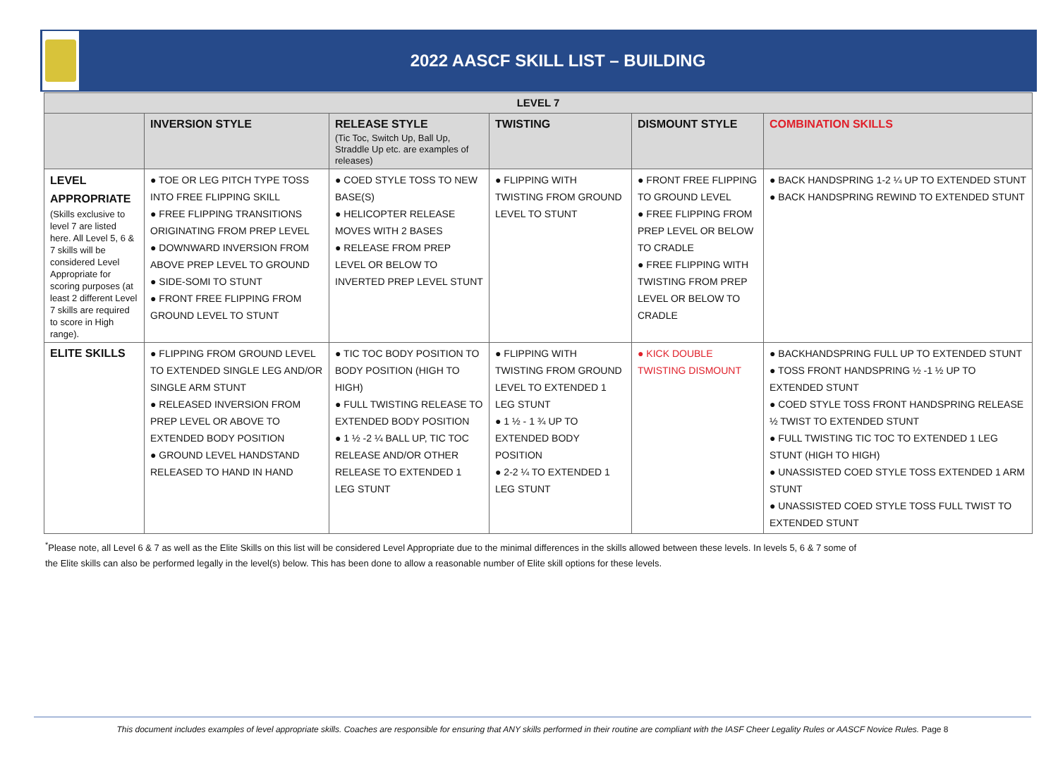2022 AASCF SKILL LIST – BUILDING
| LEVEL 7 | | | | | |
| --- | --- | --- | --- | --- | --- |
| | INVERSION STYLE | RELEASE STYLE (Tic Toc, Switch Up, Ball Up, Straddle Up etc. are examples of releases) | TWISTING | DISMOUNT STYLE | COMBINATION SKILLS |
| LEVEL APPROPRIATE (Skills exclusive to level 7 are listed here. All Level 5, 6 & 7 skills will be considered Level Appropriate for scoring purposes (at least 2 different Level 7 skills are required to score in High range). | ● TOE OR LEG PITCH TYPE TOSS INTO FREE FLIPPING SKILL ● FREE FLIPPING TRANSITIONS ORIGINATING FROM PREP LEVEL ● DOWNWARD INVERSION FROM ABOVE PREP LEVEL TO GROUND ● SIDE-SOMI TO STUNT ● FRONT FREE FLIPPING FROM GROUND LEVEL TO STUNT | ● COED STYLE TOSS TO NEW BASE(S) ● HELICOPTER RELEASE MOVES WITH 2 BASES ● RELEASE FROM PREP LEVEL OR BELOW TO INVERTED PREP LEVEL STUNT | ● FLIPPING WITH TWISTING FROM GROUND LEVEL TO STUNT | ● FRONT FREE FLIPPING TO GROUND LEVEL ● FREE FLIPPING FROM PREP LEVEL OR BELOW TO CRADLE ● FREE FLIPPING WITH TWISTING FROM PREP LEVEL OR BELOW TO CRADLE | ● BACK HANDSPRING 1-2 ¼ UP TO EXTENDED STUNT ● BACK HANDSPRING REWIND TO EXTENDED STUNT |
| ELITE SKILLS | ● FLIPPING FROM GROUND LEVEL TO EXTENDED SINGLE LEG AND/OR SINGLE ARM STUNT ● RELEASED INVERSION FROM PREP LEVEL OR ABOVE TO EXTENDED BODY POSITION ● GROUND LEVEL HANDSTAND RELEASED TO HAND IN HAND | ● TIC TOC BODY POSITION TO BODY POSITION (HIGH TO HIGH) ● FULL TWISTING RELEASE TO EXTENDED BODY POSITION ● 1 ½ -2 ¼ BALL UP, TIC TOC RELEASE AND/OR OTHER RELEASE TO EXTENDED 1 LEG STUNT | ● FLIPPING WITH TWISTING FROM GROUND LEVEL TO EXTENDED 1 LEG STUNT ● 1 ½ - 1 ¾ UP TO EXTENDED BODY POSITION ● 2-2 ¼ TO EXTENDED 1 LEG STUNT | ● KICK DOUBLE TWISTING DISMOUNT | ● BACKHANDSPRING FULL UP TO EXTENDED STUNT ● TOSS FRONT HANDSPRING ½ -1 ½ UP TO EXTENDED STUNT ● COED STYLE TOSS FRONT HANDSPRING RELEASE ½ TWIST TO EXTENDED STUNT ● FULL TWISTING TIC TOC TO EXTENDED 1 LEG STUNT (HIGH TO HIGH) ● UNASSISTED COED STYLE TOSS EXTENDED 1 ARM STUNT ● UNASSISTED COED STYLE TOSS FULL TWIST TO EXTENDED STUNT |
<sup>*</sup> Please note, all Level 6 & 7 as well as the Elite Skills on this list will be considered Level Appropriate due to the minimal differences in the skills allowed between these levels. In levels 5, 6 & 7 some of
the Elite skills can also be performed legally in the level(s) below. This has been done to allow a reasonable number of Elite skill options for these levels.
This document includes examples of level appropriate skills. Coaches are responsible for ensuring that ANY skills performed in their routine are compliant with the IASF Cheer Legality Rules or AASCF Novice Rules. Page 8